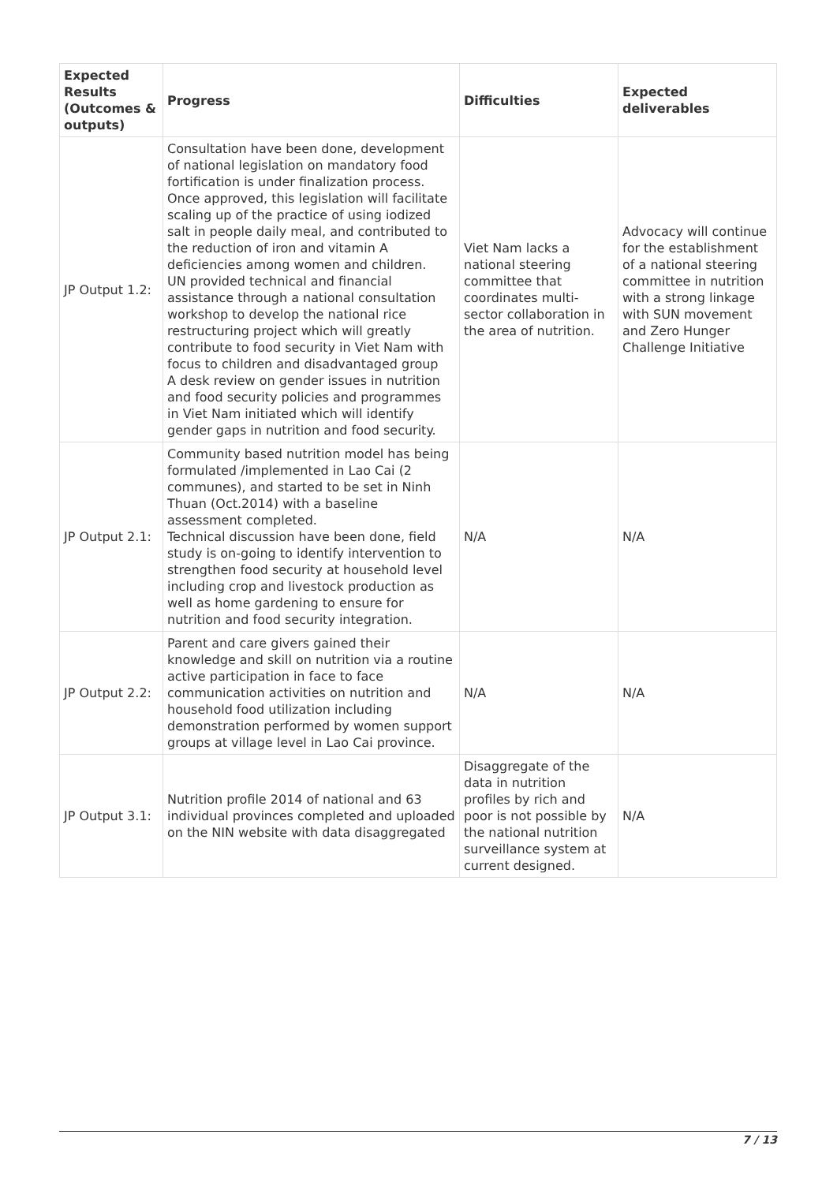| Expected Results (Outcomes & outputs) | Progress | Difficulties | Expected deliverables |
| --- | --- | --- | --- |
| JP Output 1.2: | Consultation have been done, development of national legislation on mandatory food fortification is under finalization process. Once approved, this legislation will facilitate scaling up of the practice of using iodized salt in people daily meal, and contributed to the reduction of iron and vitamin A deficiencies among women and children. UN provided technical and financial assistance through a national consultation workshop to develop the national rice restructuring project which will greatly contribute to food security in Viet Nam with focus to children and disadvantaged group A desk review on gender issues in nutrition and food security policies and programmes in Viet Nam initiated which will identify gender gaps in nutrition and food security. | Viet Nam lacks a national steering committee that coordinates multi-sector collaboration in the area of nutrition. | Advocacy will continue for the establishment of a national steering committee in nutrition with a strong linkage with SUN movement and Zero Hunger Challenge Initiative |
| JP Output 2.1: | Community based nutrition model has being formulated /implemented in Lao Cai (2 communes), and started to be set in Ninh Thuan (Oct.2014) with a baseline assessment completed. Technical discussion have been done, field study is on-going to identify intervention to strengthen food security at household level including crop and livestock production as well as home gardening to ensure for nutrition and food security integration. | N/A | N/A |
| JP Output 2.2: | Parent and care givers gained their knowledge and skill on nutrition via a routine active participation in face to face communication activities on nutrition and household food utilization including demonstration performed by women support groups at village level in Lao Cai province. | N/A | N/A |
| JP Output 3.1: | Nutrition profile 2014 of national and 63 individual provinces completed and uploaded on the NIN website with data disaggregated | Disaggregate of the data in nutrition profiles by rich and poor is not possible by the national nutrition surveillance system at current designed. | N/A |
7 / 13